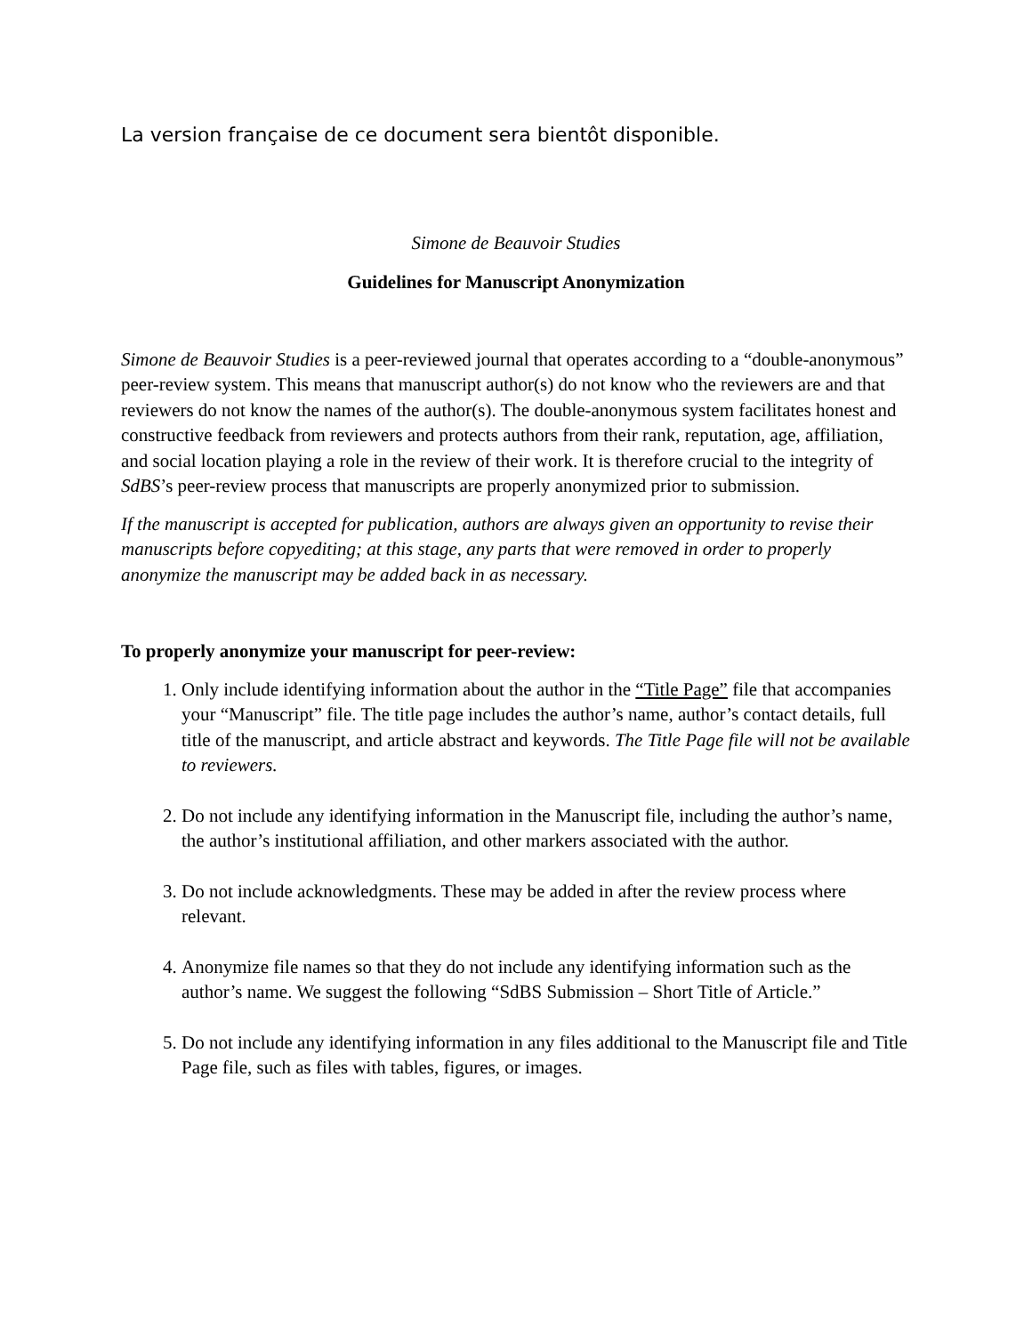La version française de ce document sera bientôt disponible.
Simone de Beauvoir Studies
Guidelines for Manuscript Anonymization
Simone de Beauvoir Studies is a peer-reviewed journal that operates according to a “double-anonymous” peer-review system. This means that manuscript author(s) do not know who the reviewers are and that reviewers do not know the names of the author(s). The double-anonymous system facilitates honest and constructive feedback from reviewers and protects authors from their rank, reputation, age, affiliation, and social location playing a role in the review of their work. It is therefore crucial to the integrity of SdBS’s peer-review process that manuscripts are properly anonymized prior to submission.
If the manuscript is accepted for publication, authors are always given an opportunity to revise their manuscripts before copyediting; at this stage, any parts that were removed in order to properly anonymize the manuscript may be added back in as necessary.
To properly anonymize your manuscript for peer-review:
1. Only include identifying information about the author in the “Title Page” file that accompanies your “Manuscript” file. The title page includes the author’s name, author’s contact details, full title of the manuscript, and article abstract and keywords. The Title Page file will not be available to reviewers.
2. Do not include any identifying information in the Manuscript file, including the author’s name, the author’s institutional affiliation, and other markers associated with the author.
3. Do not include acknowledgments. These may be added in after the review process where relevant.
4. Anonymize file names so that they do not include any identifying information such as the author’s name. We suggest the following “SdBS Submission – Short Title of Article.”
5. Do not include any identifying information in any files additional to the Manuscript file and Title Page file, such as files with tables, figures, or images.